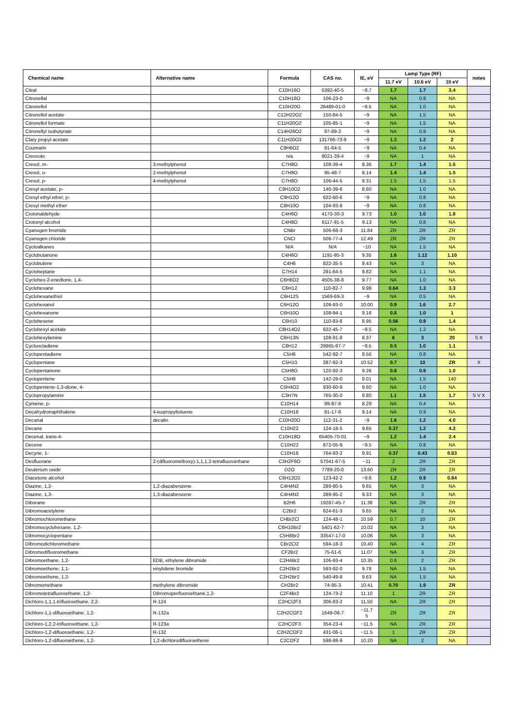| Chemical name | Alternative name | Formula | CAS no. | IE, eV | Lamp Type (RF) | | | notes |
| --- | --- | --- | --- | --- | --- | --- | --- | --- |
| | | | | | 11.7 eV | 10.6 eV | 10 eV | |
| Citral | | C10H16O | 5392-40-5 | ~8.7 | 1.7 | 1.7 | 3.4 | |
| Citronellal | | C10H18O | 106-23-0 | ~9 | NA | 0.9 | NA | |
| Citronellol | | C10H20O | 26489-01-0 | ~8.5 | NA | 1.0 | NA | |
| Citronellol acetate | | C12H22O2 | 150-84-5 | ~9 | NA | 1.5 | NA | |
| Citronellol formate | | C11H20O2 | 105-85-1 | ~9 | NA | 1.5 | NA | |
| Citronellyl isobutyrate | | C14H26O2 | 97-89-2 | ~9 | NA | 0.9 | NA | |
| Clary propyl acetate | | C11H20O3 | 131766-73-9 | ~9 | 1.3 | 1.2 | 2 | |
| Coumarin | | C9H6O2 | 91-64-5 | ~9 | NA | 0.4 | NA | |
| Creosote | | n/a | 8021-39-4 | ~9 | NA | 1 | NA | |
| Cresol, m- | 3-methylphenol | C7H8O | 108-39-4 | 8.36 | 1.7 | 1.4 | 1.5 | |
| Cresol, o- | 2-methylphenol | C7H8O | 95-48-7 | 8.14 | 1.4 | 1.4 | 1.5 | |
| Cresol, p- | 4-methylphenol | C7H8O | 106-44-5 | 8.31 | 1.5 | 1.5 | 1.5 | |
| Cresyl acetate, p- | | C9H10O2 | 140-39-6 | 8.60 | NA | 1.0 | NA | |
| Cresyl ethyl ether, p- | | C9H12O | 622-60-6 | ~9 | NA | 0.8 | NA | |
| Cresyl methyl ether | | C8H10O | 104-93-8 | ~9 | NA | 0.8 | NA | |
| Crotonaldehyde | | C4H6O | 4170-30-3 | 9.73 | 1.0 | 1.0 | 1.8 | |
| Crotonyl alcohol | | C4H8O | 6117-91-5 | 9.13 | NA | 0.8 | NA | |
| Cyanogen bromide | | CNBr | 506-68-3 | 11.84 | ZR | ZR | ZR | |
| Cyanogen chloride | | CNCl | 506-77-4 | 12.49 | ZR | ZR | ZR | |
| Cycloalkanes | | N/A | N/A | ~10 | NA | 1.5 | NA | |
| Cyclobutanone | | C4H6O | 1191-95-3 | 9.35 | 1.6 | 1.12 | 1.10 | |
| Cyclobutene | | C4H6 | 822-35-5 | 9.43 | NA | 3 | NA | |
| Cycloheptane | | C7H14 | 291-64-5 | 9.82 | NA | 1.1 | NA | |
| Cyclohex-2-enedione, 1,4- | | C6H6O2 | 4505-38-8 | 9.77 | NA | 1.0 | NA | |
| Cyclohexane | | C6H12 | 110-82-7 | 9.98 | 0.64 | 1.3 | 3.3 | |
| Cyclohexanethiol | | C6H12S | 1569-69-3 | ~9 | NA | 0.5 | NA | |
| Cyclohexanol | | C6H12O | 108-93-0 | 10.00 | 0.9 | 1.6 | 2.7 | |
| Cyclohexanone | | C6H10O | 108-94-1 | 9.16 | 0.8 | 1.0 | 1 | |
| Cyclohexene | | C6H10 | 110-83-8 | 8.95 | 0.56 | 0.9 | 1.4 | |
| Cyclohexyl acetate | | C8H14O2 | 622-45-7 | ~9.5 | NA | 1.2 | NA | |
| Cyclohexylamine | | C6H13N | 108-91-8 | 8.37 | 6 | 3 | 20 | S X |
| Cyclooctadiene | | C8H12 | 29965-97-7 | ~9.5 | 0.5 | 1.0 | 1.1 | |
| Cyclopentadiene | | C5H6 | 542-92-7 | 8.56 | NA | 0.8 | NA | |
| Cyclopentane | | C5H10 | 287-92-3 | 10.52 | 0.7 | 10 | ZR | X |
| Cyclopentanone | | C5H8O | 120-92-3 | 9.26 | 0.8 | 0.9 | 1.0 | |
| Cyclopentene | | C5H8 | 142-29-0 | 9.01 | NA | 1.5 | 140 | |
| Cyclopentene-1,3-dione, 4- | | C5H4O2 | 930-60-9 | 9.60 | NA | 1.0 | NA | |
| Cyclopropylamine | | C3H7N | 765-30-0 | 8.80 | 1.1 | 1.5 | 1.7 | S V X |
| Cymene, p- | | C10H14 | 99-87-6 | 8.29 | NA | 0.4 | NA | |
| Decahydronaphthalene | 4-isopropyltoluene | C10H18 | 91-17-8 | 9.14 | NA | 0.9 | NA | |
| Decanal | decalin | C10H20O | 112-31-2 | ~9 | 1.6 | 1.2 | 4.0 | |
| Decane | | C10H22 | 124-18-5 | 9.65 | 0.37 | 1.2 | 4.2 | |
| Decenal, trans-4- | | C10H18O | 65405-70-01 | ~9 | 1.2 | 1.4 | 2.4 | |
| Decene | | C10H22 | 872-05-9 | ~9.5 | NA | 0.8 | NA | |
| Decyne, 1- | | C10H18 | 764-93-2 | 9.91 | 0.37 | 0.43 | 0.83 | |
| Desfluorane | 2-(difluoromethoxy)-1,1,1,2-tetrafluoroethane | C3H2F6O | 57041-67-5 | ~11 | 2 | ZR | ZR | |
| Deuterium oxide | | D2O | 7789-20-0 | 13.60 | ZR | ZR | ZR | |
| Diacetone alcohol | | C6H12O2 | 123-42-2 | ~9.6 | 1.2 | 0.9 | 0.84 | |
| Diazine, 1,2- | 1,2-diazabenzene | C4H4N2 | 289-80-5 | 9.65 | NA | 3 | NA | |
| Diazine, 1,3- | 1,3-diazabenzene | C4H4N2 | 289-95-2 | 9.33 | NA | 3 | NA | |
| Diborane | | B2H6 | 19287-45-7 | 11.38 | NA | ZR | ZR | |
| Dibromoacetylene | | C2Br2 | 624-61-3 | 9.65 | NA | 2 | NA | |
| Dibromochloromethane | | CHBr2Cl | 124-48-1 | 10.59 | 0.7 | 10 | ZR | |
| Dibromocyclohexane, 1,2- | | C6H10Br2 | 5401-62-7 | 10.02 | NA | 3 | NA | |
| Dibromocyclopentane | | C5H8Br2 | 33547-17-0 | 10.06 | NA | 3 | NA | |
| Dibromodichloromethane | | CBr2Cl2 | 594-18-3 | 10.40 | NA | 4 | ZR | |
| Dibromodifluoromethane | | CF2Br2 | 75-61-6 | 11.07 | NA | 3 | ZR | |
| Dibromoethane, 1,2- | EDB, ethylene dibromide | C2H4Br2 | 106-93-4 | 10.35 | 0.6 | 2 | ZR | |
| Dibromoethene, 1,1- | vinylidene bromide | C2H2Br2 | 593-92-0 | 9.78 | NA | 1.5 | NA | |
| Dibromoethene, 1,2- | | C2H2Br2 | 540-49-8 | 9.63 | NA | 1.5 | NA | |
| Dibromomethane | methylene dibromide | CH2Br2 | 74-95-3 | 10.41 | 0.70 | 1.9 | ZR | |
| Dibromotetrafluoroethane, 1,2- | Dibromoperfluoroethane,1,2- | C2F4Br2 | 124-73-2 | 11.10 | 1 | ZR | ZR | |
| Dichloro-1,1,1-trifluoroethane, 2,2- | R-124 | C2HCl2F3 | 306-83-2 | 11.50 | NA | ZR | ZR | |
| Dichloro-1,1-difluoroethane, 1,2- | R-132a | C2H2Cl2F2 | 1649-08-7 | ~11.7 5 | ZR | ZR | ZR | |
| Dichloro-1,2,2-trifluoroethane, 1,2- | R-123a | C2HCl2F3 | 354-23-4 | ~11.5 | NA | ZR | ZR | |
| Dichloro-1,2-difluoroethane, 1,2- | R-132 | C2H2Cl2F2 | 431-06-1 | ~11.5 | 1 | ZR | ZR | |
| Dichloro-1,2-difluoroethene, 1,2- | 1,2-dichlorodifluoroethene | C2Cl2F2 | 598-88-9 | 10.20 | NA | 2 | NA | |